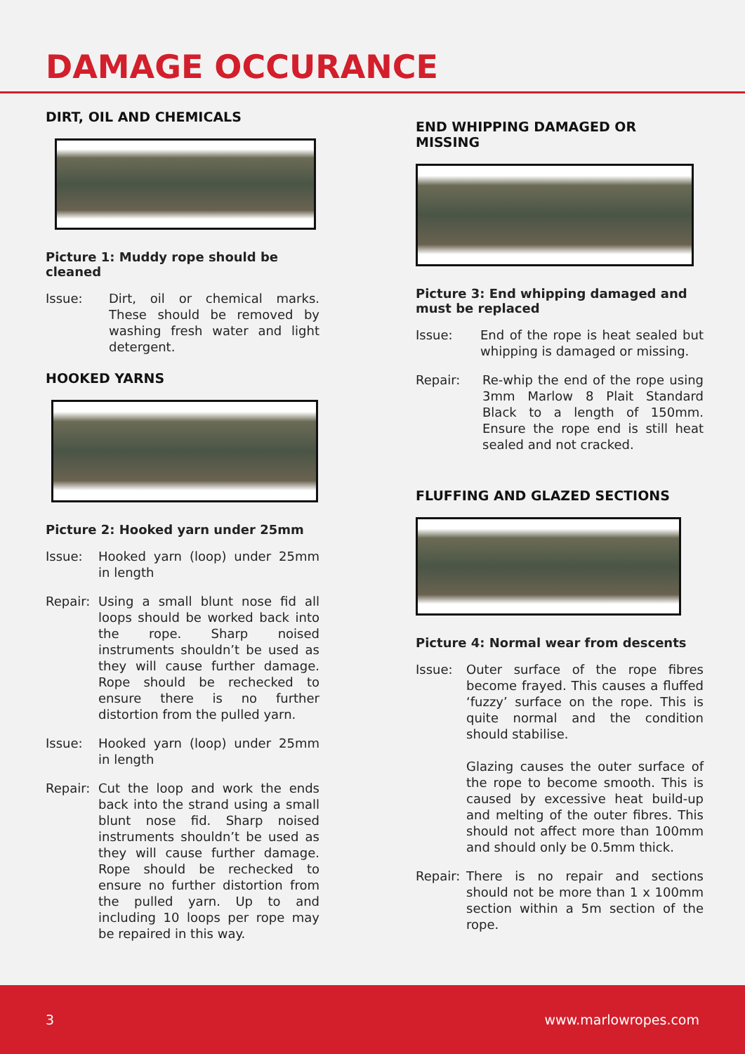DAMAGE OCCURANCE
DIRT, OIL AND CHEMICALS
Picture 1: Muddy rope should be cleaned
Issue: Dirt, oil or chemical marks. These should be removed by washing fresh water and light detergent.
HOOKED YARNS
Picture 2: Hooked yarn under 25mm
Issue: Hooked yarn (loop) under 25mm in length
Repair:
Using a small blunt nose fid all loops should be worked back into the rope. Sharp noised instruments shouldn’t be used as they will cause further damage. Rope should be rechecked to ensure there is no further distortion from the pulled yarn.
Issue: Hooked yarn (loop) under 25mm in length
Repair:
Cut the loop and work the ends back into the strand using a small blunt nose fid. Sharp noised instruments shouldn’t be used as they will cause further damage. Rope should be rechecked to ensure no further distortion from the pulled yarn. Up to and including 10 loops per rope may be repaired in this way.
END WHIPPING DAMAGED OR MISSING
Picture 3: End whipping damaged and must be replaced
Issue: End of the rope is heat sealed but whipping is damaged or missing.
Repair: Re-whip the end of the rope using 3mm Marlow 8 Plait Standard Black to a length of 150mm. Ensure the rope end is still heat sealed and not cracked.
FLUFFING AND GLAZED SECTIONS
Picture 4: Normal wear from descents
Issue: Outer surface of the rope fibres become frayed. This causes a fluffed ‘fuzzy’ surface on the rope. This is quite normal and the condition should stabilise.
Glazing causes the outer surface of the rope to become smooth. This is caused by excessive heat build-up and melting of the outer fibres. This should not affect more than 100mm and should only be 0.5mm thick.
Repair:
There is no repair and sections should not be more than 1 x 100mm section within a 5m section of the rope.
3 www.marlowropes.com